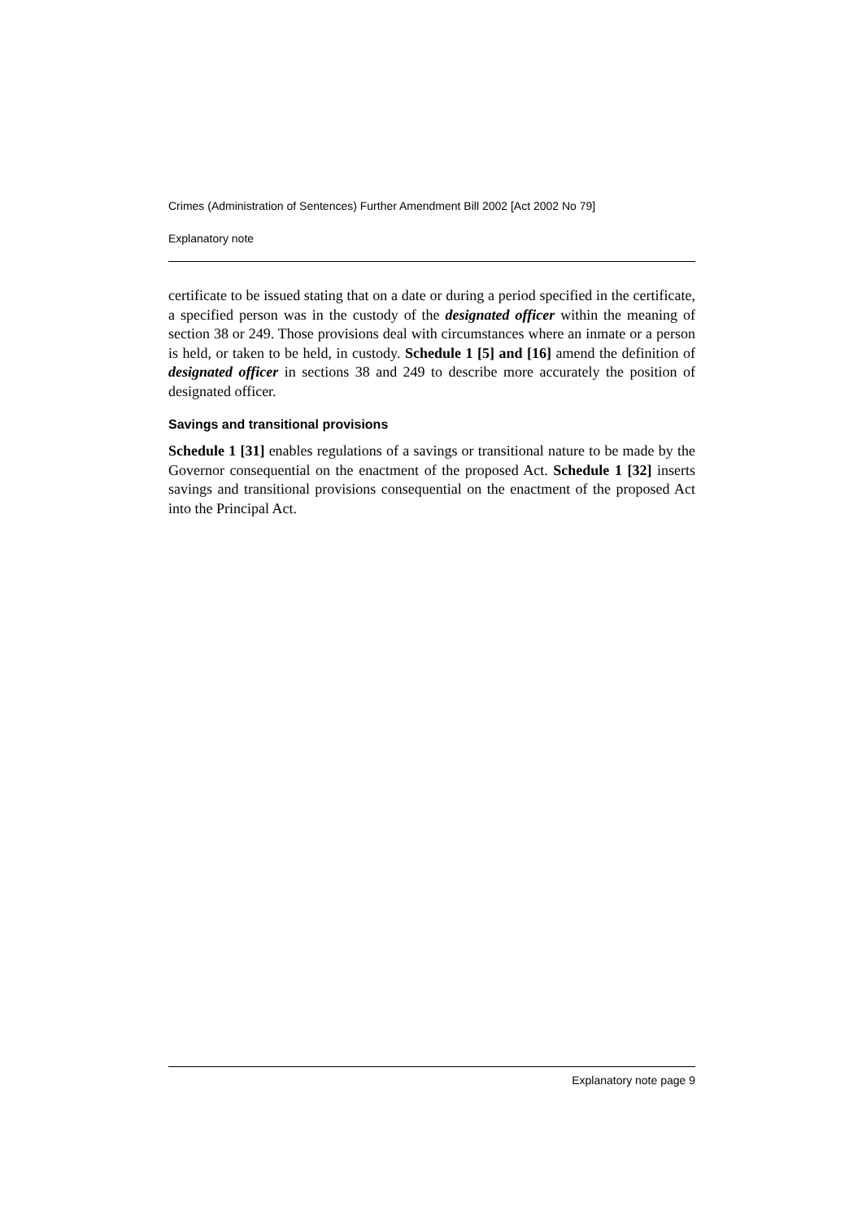Crimes (Administration of Sentences) Further Amendment Bill 2002 [Act 2002 No 79]
Explanatory note
certificate to be issued stating that on a date or during a period specified in the certificate, a specified person was in the custody of the designated officer within the meaning of section 38 or 249. Those provisions deal with circumstances where an inmate or a person is held, or taken to be held, in custody. Schedule 1 [5] and [16] amend the definition of designated officer in sections 38 and 249 to describe more accurately the position of designated officer.
Savings and transitional provisions
Schedule 1 [31] enables regulations of a savings or transitional nature to be made by the Governor consequential on the enactment of the proposed Act. Schedule 1 [32] inserts savings and transitional provisions consequential on the enactment of the proposed Act into the Principal Act.
Explanatory note page 9